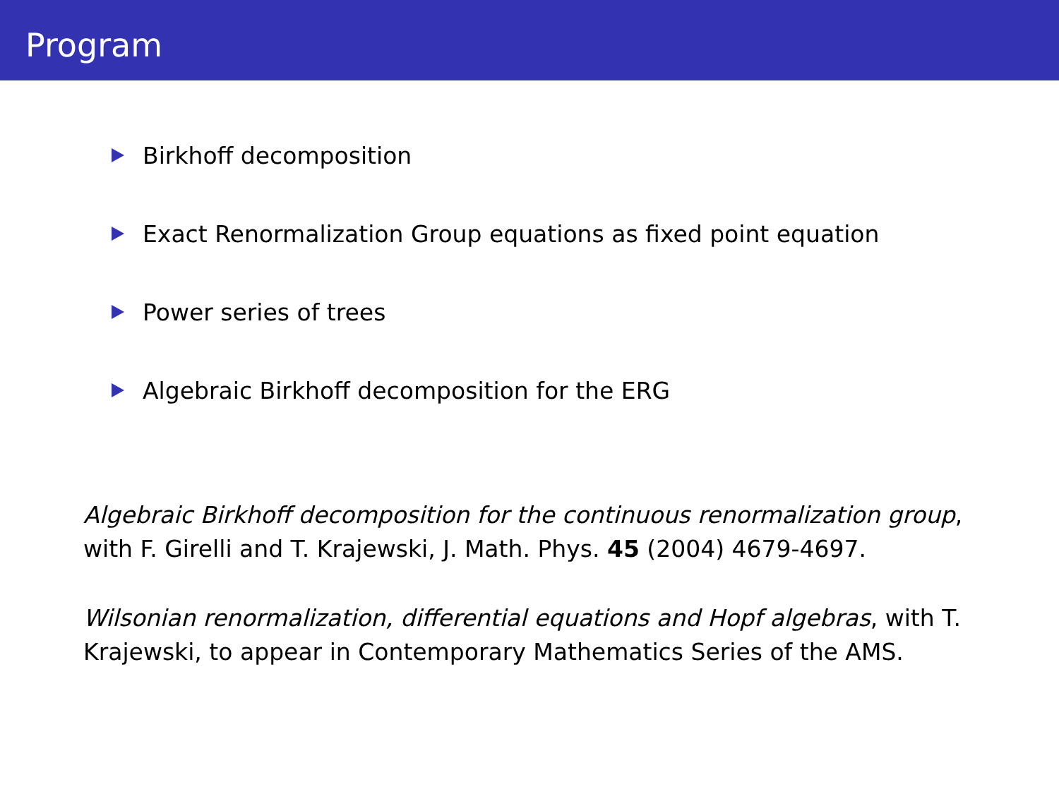Program
Birkhoff decomposition
Exact Renormalization Group equations as fixed point equation
Power series of trees
Algebraic Birkhoff decomposition for the ERG
Algebraic Birkhoff decomposition for the continuous renormalization group, with F. Girelli and T. Krajewski, J. Math. Phys. 45 (2004) 4679-4697.
Wilsonian renormalization, differential equations and Hopf algebras, with T. Krajewski, to appear in Contemporary Mathematics Series of the AMS.